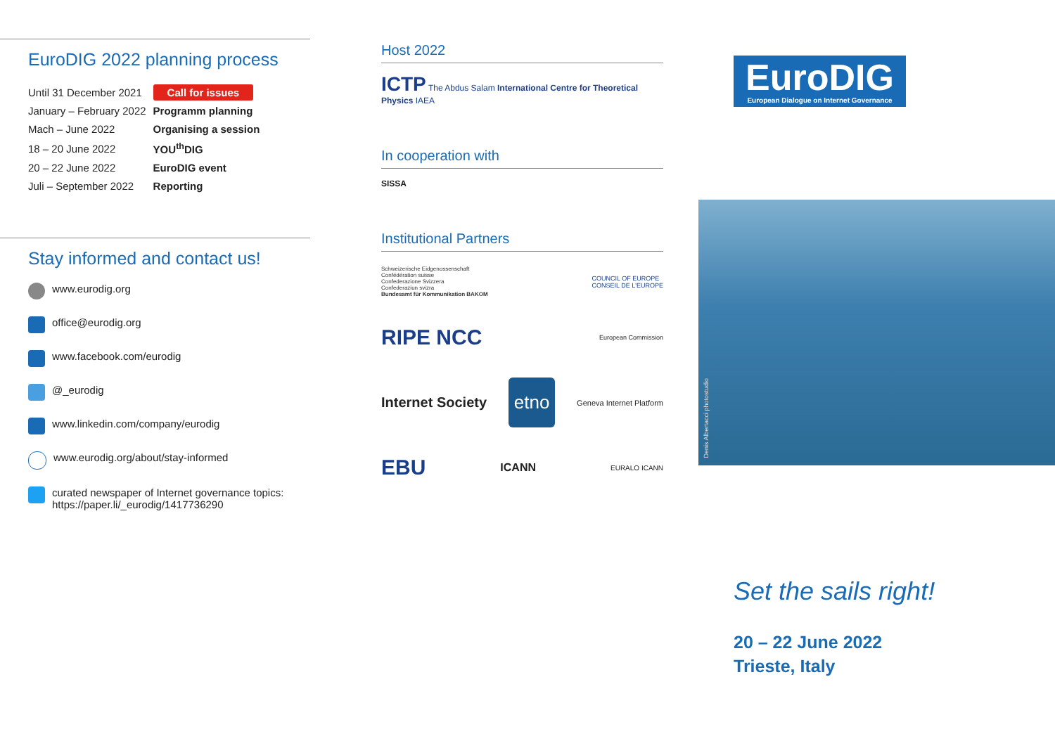EuroDIG 2022 planning process
| Until 31 December 2021 | Call for issues |
| January – February 2022 | Programm planning |
| Mach – June 2022 | Organising a session |
| 18 – 20 June 2022 | YOU<sup>th</sup>DIG |
| 20 – 22 June 2022 | EuroDIG event |
| Juli – September 2022 | Reporting |
Stay informed and contact us!
www.eurodig.org
office@eurodig.org
www.facebook.com/eurodig
@_eurodig
www.linkedin.com/company/eurodig
www.eurodig.org/about/stay-informed
curated newspaper of Internet governance topics:
https://paper.li/_eurodig/1417736290
Host 2022
ICTP The Abdus Salam International Centre for Theoretical Physics IAEA
In cooperation with
SISSA
Institutional Partners
Schweizerische Eidgenossenschaft
Confédération suisse
Confederazione Svizzera
Confederaziun svizra
Bundesamt für Kommunikation BAKOM COUNCIL OF EUROPE
CONSEIL DE L'EUROPE
RIPE NCC European Commission
Internet Society etno Geneva Internet Platform
EBU ICANN EURALO ICANN
EuroDIG
European Dialogue on Internet Governance
Denis Albertacci photostudio
Set the sails right!
20 – 22 June 2022
Trieste, Italy